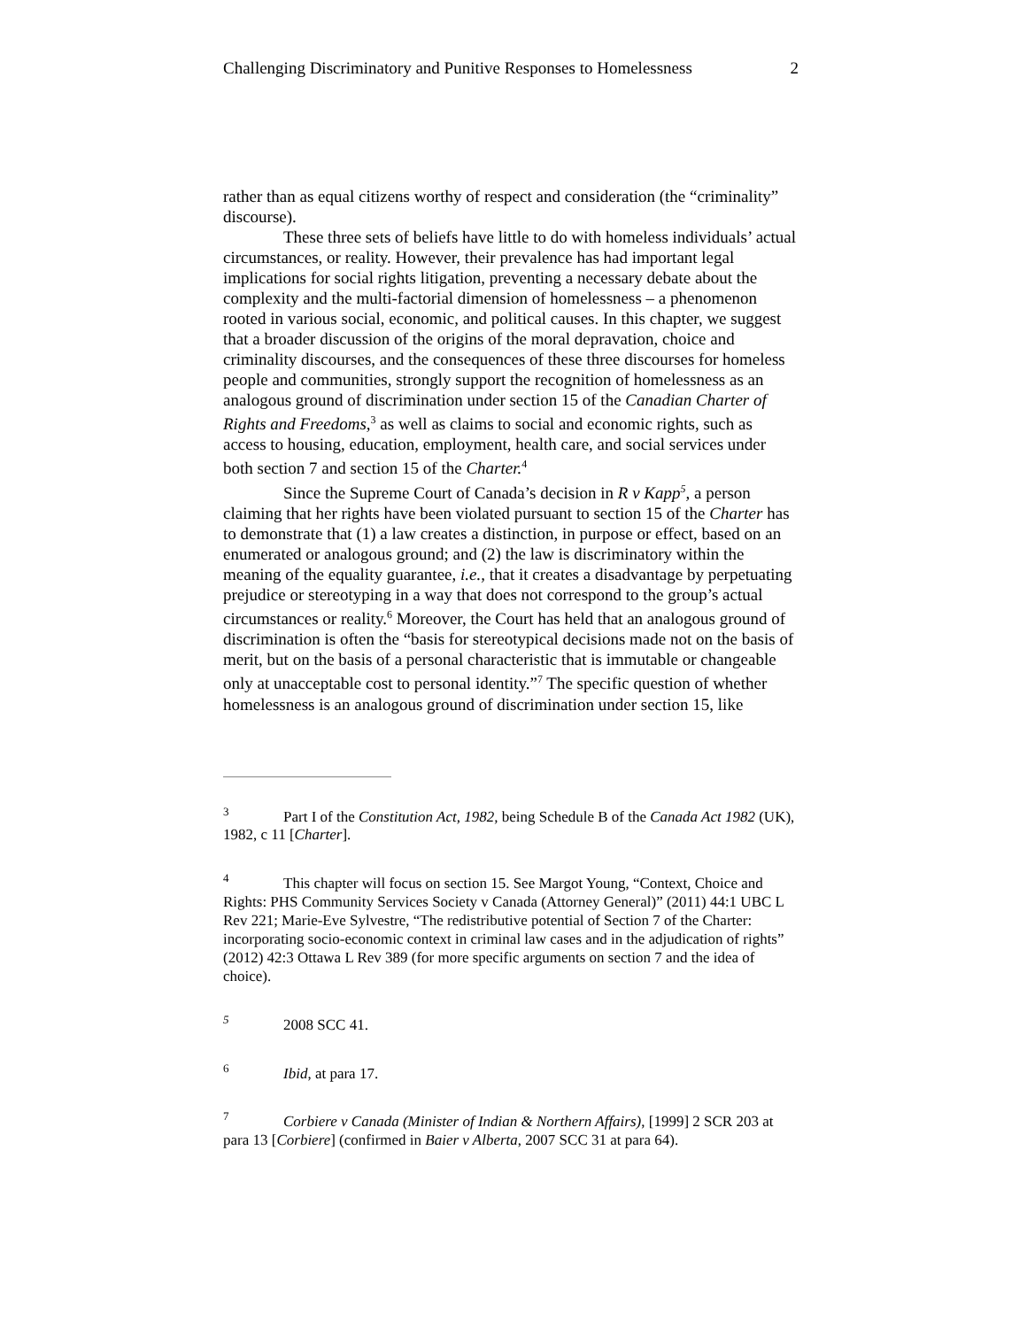Challenging Discriminatory and Punitive Responses to Homelessness 2
rather than as equal citizens worthy of respect and consideration (the “criminality” discourse).
These three sets of beliefs have little to do with homeless individuals’ actual circumstances, or reality. However, their prevalence has had important legal implications for social rights litigation, preventing a necessary debate about the complexity and the multi-factorial dimension of homelessness – a phenomenon rooted in various social, economic, and political causes. In this chapter, we suggest that a broader discussion of the origins of the moral depravation, choice and criminality discourses, and the consequences of these three discourses for homeless people and communities, strongly support the recognition of homelessness as an analogous ground of discrimination under section 15 of the Canadian Charter of Rights and Freedoms,<sup>3</sup> as well as claims to social and economic rights, such as access to housing, education, employment, health care, and social services under both section 7 and section 15 of the Charter.<sup>4</sup>
Since the Supreme Court of Canada’s decision in R v Kapp<sup>5</sup>, a person claiming that her rights have been violated pursuant to section 15 of the Charter has to demonstrate that (1) a law creates a distinction, in purpose or effect, based on an enumerated or analogous ground; and (2) the law is discriminatory within the meaning of the equality guarantee, i.e., that it creates a disadvantage by perpetuating prejudice or stereotyping in a way that does not correspond to the group’s actual circumstances or reality.<sup>6</sup> Moreover, the Court has held that an analogous ground of discrimination is often the “basis for stereotypical decisions made not on the basis of merit, but on the basis of a personal characteristic that is immutable or changeable only at unacceptable cost to personal identity.”<sup>7</sup> The specific question of whether homelessness is an analogous ground of discrimination under section 15, like
<sup>3</sup> Part I of the Constitution Act, 1982, being Schedule B of the Canada Act 1982 (UK), 1982, c 11 [Charter].
<sup>4</sup> This chapter will focus on section 15. See Margot Young, “Context, Choice and Rights: PHS Community Services Society v Canada (Attorney General)” (2011) 44:1 UBC L Rev 221; Marie-Eve Sylvestre, “The redistributive potential of Section 7 of the Charter: incorporating socio-economic context in criminal law cases and in the adjudication of rights” (2012) 42:3 Ottawa L Rev 389 (for more specific arguments on section 7 and the idea of choice).
<sup>5</sup> 2008 SCC 41.
<sup>6</sup> Ibid, at para 17.
<sup>7</sup> Corbiere v Canada (Minister of Indian & Northern Affairs), [1999] 2 SCR 203 at para 13 [Corbiere] (confirmed in Baier v Alberta, 2007 SCC 31 at para 64).